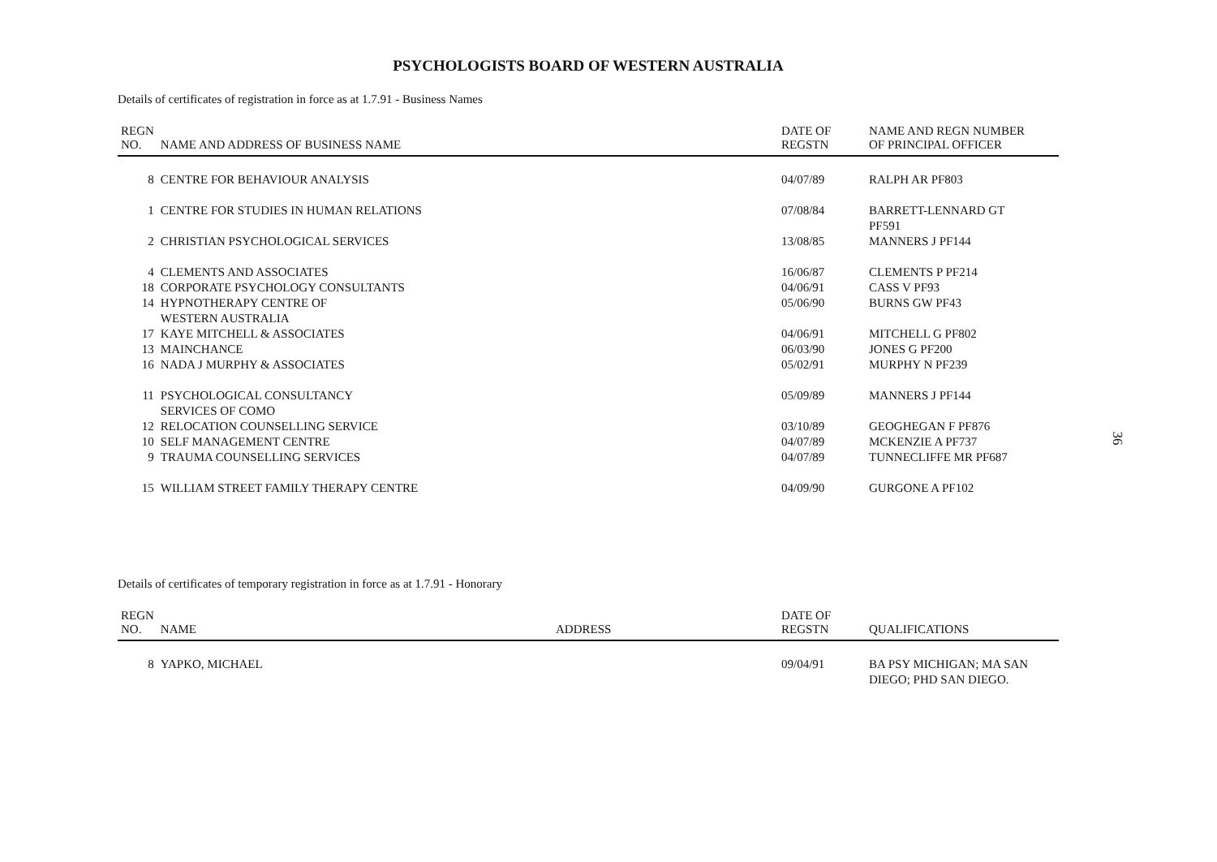PSYCHOLOGISTS BOARD OF WESTERN AUSTRALIA
Details of certificates of registration in force as at 1.7.91 - Business Names
| REGN NO. | NAME AND ADDRESS OF BUSINESS NAME | DATE OF REGSTN | NAME AND REGN NUMBER OF PRINCIPAL OFFICER |
| --- | --- | --- | --- |
| 8 | CENTRE FOR BEHAVIOUR ANALYSIS | 04/07/89 | RALPH AR PF803 |
| 1 | CENTRE FOR STUDIES IN HUMAN RELATIONS | 07/08/84 | BARRETT-LENNARD GT PF591 |
| 2 | CHRISTIAN PSYCHOLOGICAL SERVICES | 13/08/85 | MANNERS J PF144 |
| 4 | CLEMENTS AND ASSOCIATES | 16/06/87 | CLEMENTS P PF214 |
| 18 | CORPORATE PSYCHOLOGY CONSULTANTS | 04/06/91 | CASS V PF93 |
| 14 | HYPNOTHERAPY CENTRE OF WESTERN AUSTRALIA | 05/06/90 | BURNS GW PF43 |
| 17 | KAYE MITCHELL & ASSOCIATES | 04/06/91 | MITCHELL G PF802 |
| 13 | MAINCHANCE | 06/03/90 | JONES G PF200 |
| 16 | NADA J MURPHY & ASSOCIATES | 05/02/91 | MURPHY N PF239 |
| 11 | PSYCHOLOGICAL CONSULTANCY SERVICES OF COMO | 05/09/89 | MANNERS J PF144 |
| 12 | RELOCATION COUNSELLING SERVICE | 03/10/89 | GEOGHEGAN F PF876 |
| 10 | SELF MANAGEMENT CENTRE | 04/07/89 | MCKENZIE A PF737 |
| 9 | TRAUMA COUNSELLING SERVICES | 04/07/89 | TUNNECLIFFE MR PF687 |
| 15 | WILLIAM STREET FAMILY THERAPY CENTRE | 04/09/90 | GURGONE A PF102 |
Details of certificates of temporary registration in force as at 1.7.91 - Honorary
| REGN NO. | NAME | ADDRESS | DATE OF REGSTN | QUALIFICATIONS |
| --- | --- | --- | --- | --- |
| 8 | YAPKO, MICHAEL | | 09/04/91 | BA PSY MICHIGAN; MA SAN DIEGO; PHD SAN DIEGO. |
36